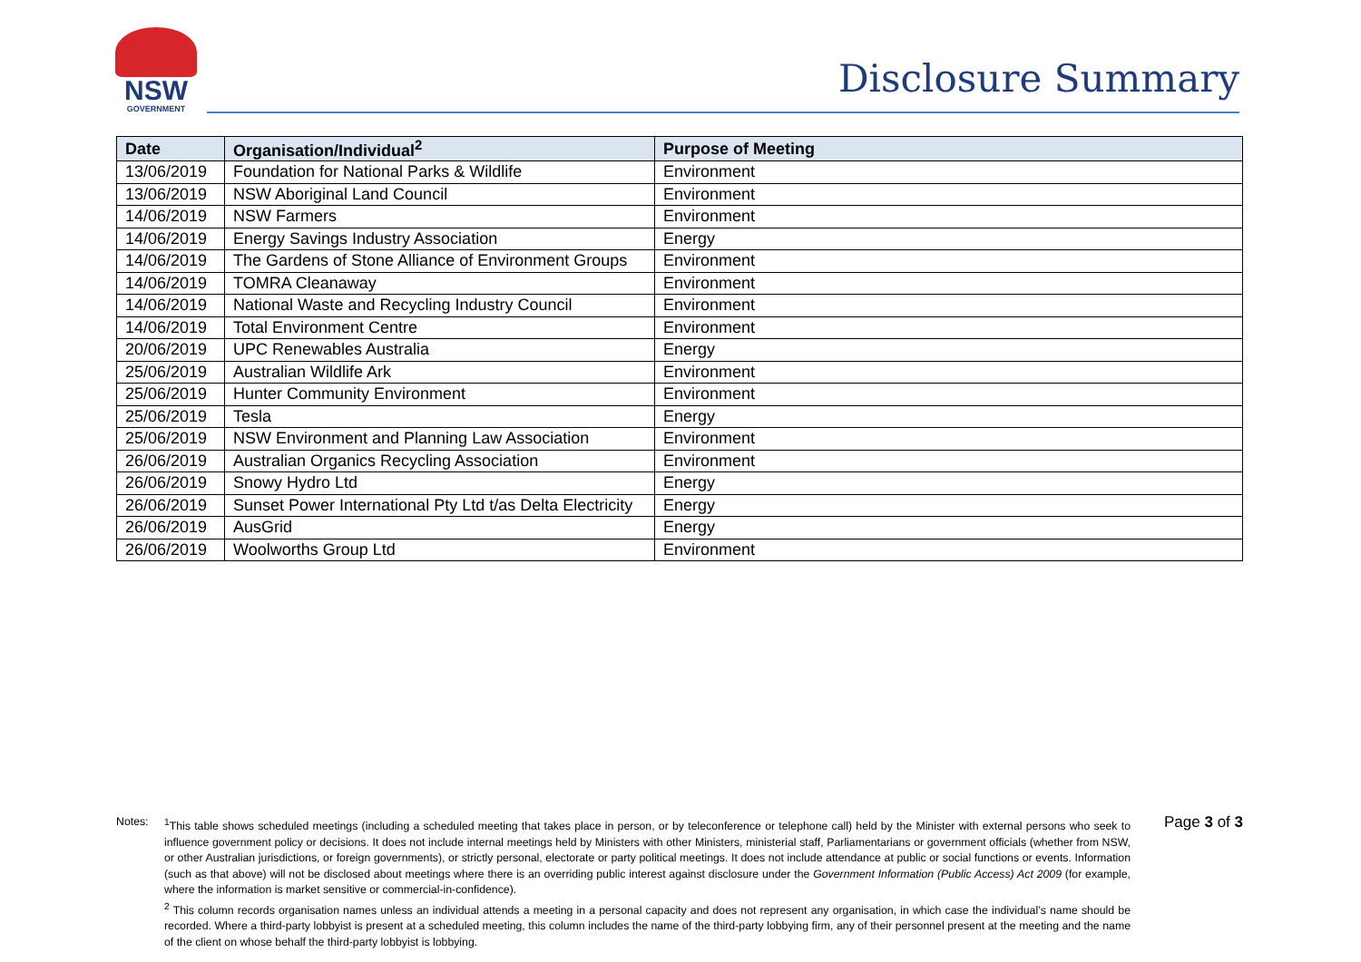NSW
GOVERNMENT
Disclosure Summary
| Date | Organisation/Individual<sup>2</sup> | Purpose of Meeting |
| --- | --- | --- |
| 13/06/2019 | Foundation for National Parks & Wildlife | Environment |
| 13/06/2019 | NSW Aboriginal Land Council | Environment |
| 14/06/2019 | NSW Farmers | Environment |
| 14/06/2019 | Energy Savings Industry Association | Energy |
| 14/06/2019 | The Gardens of Stone Alliance of Environment Groups | Environment |
| 14/06/2019 | TOMRA Cleanaway | Environment |
| 14/06/2019 | National Waste and Recycling Industry Council | Environment |
| 14/06/2019 | Total Environment Centre | Environment |
| 20/06/2019 | UPC Renewables Australia | Energy |
| 25/06/2019 | Australian Wildlife Ark | Environment |
| 25/06/2019 | Hunter Community Environment | Environment |
| 25/06/2019 | Tesla | Energy |
| 25/06/2019 | NSW Environment and Planning Law Association | Environment |
| 26/06/2019 | Australian Organics Recycling Association | Environment |
| 26/06/2019 | Snowy Hydro Ltd | Energy |
| 26/06/2019 | Sunset Power International Pty Ltd t/as Delta Electricity | Energy |
| 26/06/2019 | AusGrid | Energy |
| 26/06/2019 | Woolworths Group Ltd | Environment |
Notes: <sup>1</sup> This table shows scheduled meetings (including a scheduled meeting that takes place in person, or by teleconference or telephone call) held by the Minister with external persons who seek to influence government policy or decisions. It does not include internal meetings held by Ministers with other Ministers, ministerial staff, Parliamentarians or government officials (whether from NSW, or other Australian jurisdictions, or foreign governments), or strictly personal, electorate or party political meetings. It does not include attendance at public or social functions or events. Information (such as that above) will not be disclosed about meetings where there is an overriding public interest against disclosure under the Government Information (Public Access) Act 2009 (for example, where the information is market sensitive or commercial-in-confidence).
<sup>2</sup> This column records organisation names unless an individual attends a meeting in a personal capacity and does not represent any organisation, in which case the individual’s name should be recorded. Where a third-party lobbyist is present at a scheduled meeting, this column includes the name of the third-party lobbying firm, any of their personnel present at the meeting and the name of the client on whose behalf the third-party lobbyist is lobbying.
Page 3 of 3